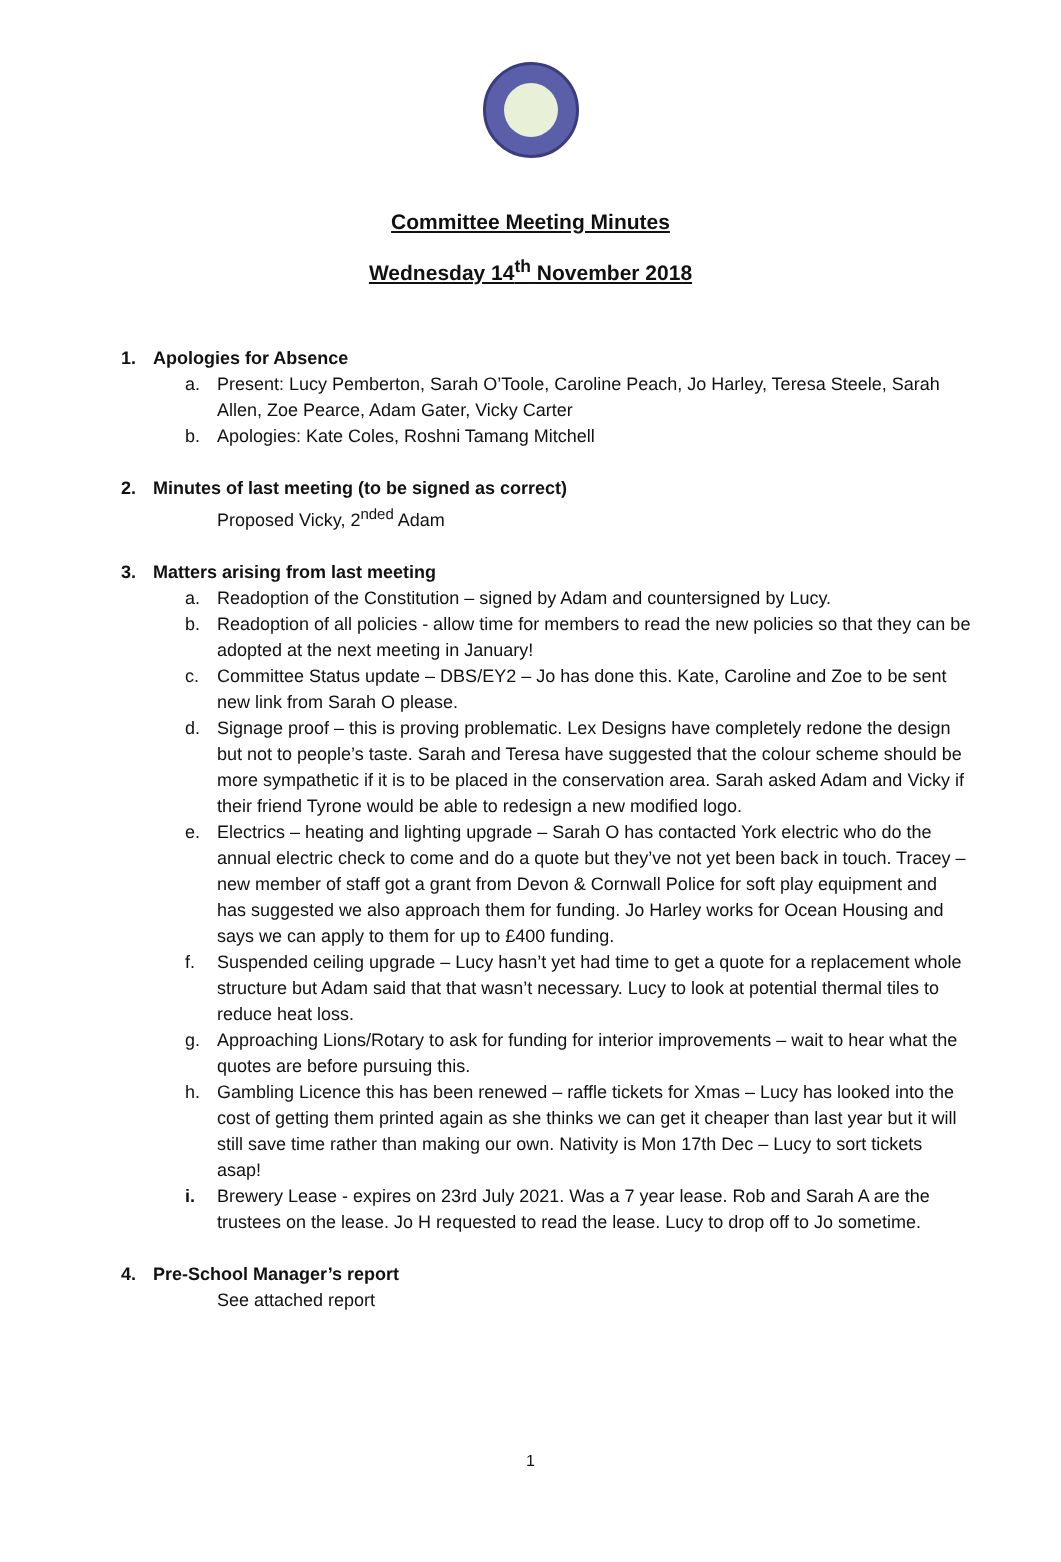Committee Meeting Minutes
Wednesday 14<sup>th</sup> November 2018
1. Apologies for Absence
a. Present: Lucy Pemberton, Sarah O’Toole, Caroline Peach, Jo Harley, Teresa Steele, Sarah Allen, Zoe Pearce, Adam Gater, Vicky Carter
b. Apologies: Kate Coles, Roshni Tamang Mitchell
2. Minutes of last meeting (to be signed as correct)
Proposed Vicky, 2<sup>nded</sup> Adam
3. Matters arising from last meeting
a. Readoption of the Constitution – signed by Adam and countersigned by Lucy.
b. Readoption of all policies - allow time for members to read the new policies so that they can be adopted at the next meeting in January!
c. Committee Status update – DBS/EY2 – Jo has done this. Kate, Caroline and Zoe to be sent new link from Sarah O please.
d. Signage proof – this is proving problematic. Lex Designs have completely redone the design but not to people’s taste. Sarah and Teresa have suggested that the colour scheme should be more sympathetic if it is to be placed in the conservation area. Sarah asked Adam and Vicky if their friend Tyrone would be able to redesign a new modified logo.
e. Electrics – heating and lighting upgrade – Sarah O has contacted York electric who do the annual electric check to come and do a quote but they’ve not yet been back in touch. Tracey – new member of staff got a grant from Devon & Cornwall Police for soft play equipment and has suggested we also approach them for funding. Jo Harley works for Ocean Housing and says we can apply to them for up to £400 funding.
f. Suspended ceiling upgrade – Lucy hasn’t yet had time to get a quote for a replacement whole structure but Adam said that that wasn’t necessary. Lucy to look at potential thermal tiles to reduce heat loss.
g. Approaching Lions/Rotary to ask for funding for interior improvements – wait to hear what the quotes are before pursuing this.
h. Gambling Licence this has been renewed – raffle tickets for Xmas – Lucy has looked into the cost of getting them printed again as she thinks we can get it cheaper than last year but it will still save time rather than making our own. Nativity is Mon 17th Dec – Lucy to sort tickets asap!
i. Brewery Lease - expires on 23rd July 2021. Was a 7 year lease. Rob and Sarah A are the trustees on the lease. Jo H requested to read the lease. Lucy to drop off to Jo sometime.
4. Pre-School Manager’s report
See attached report
1